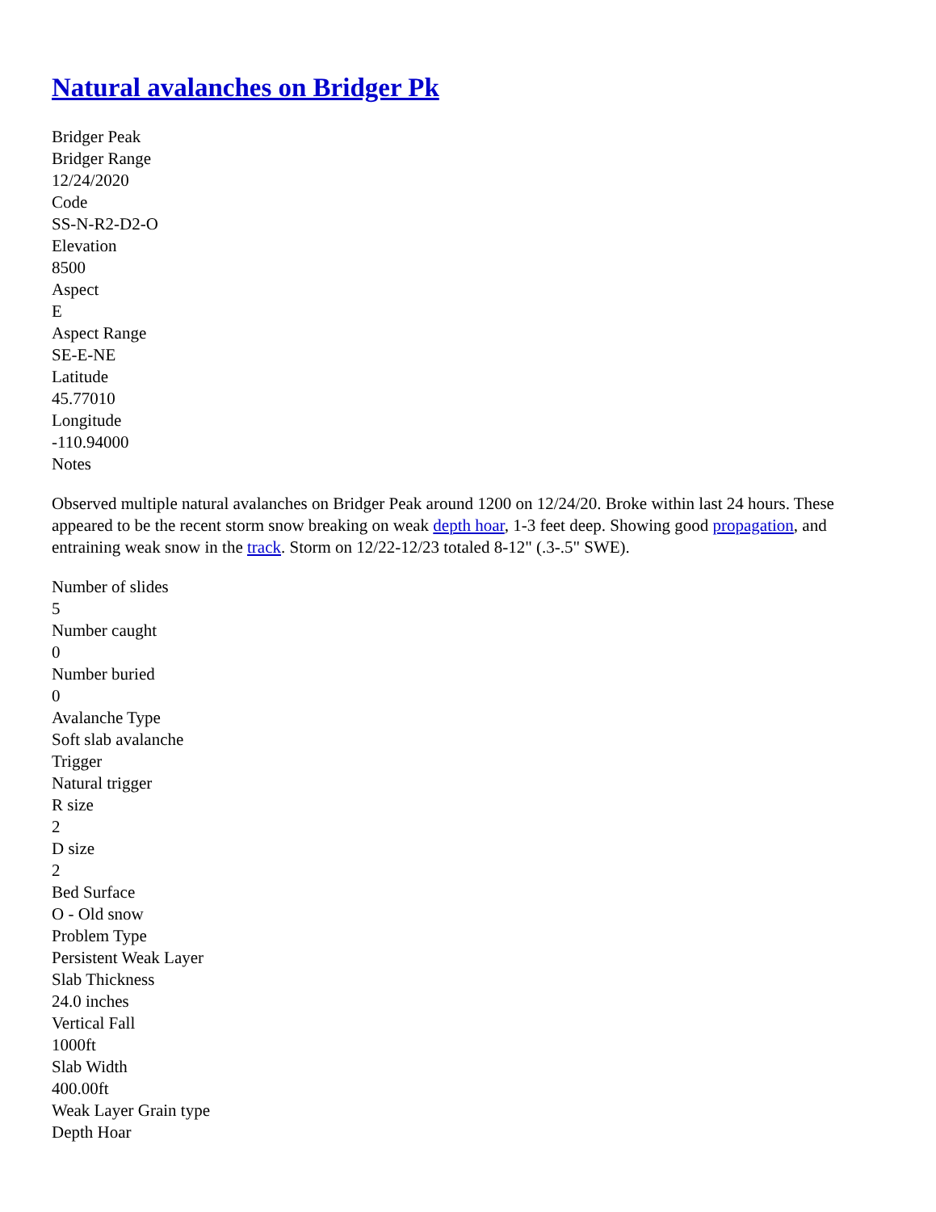Natural avalanches on Bridger Pk
Bridger Peak
Bridger Range
12/24/2020
Code
SS-N-R2-D2-O
Elevation
8500
Aspect
E
Aspect Range
SE-E-NE
Latitude
45.77010
Longitude
-110.94000
Notes
Observed multiple natural avalanches on Bridger Peak around 1200 on 12/24/20. Broke within last 24 hours. These appeared to be the recent storm snow breaking on weak depth hoar, 1-3 feet deep. Showing good propagation, and entraining weak snow in the track. Storm on 12/22-12/23 totaled 8-12" (.3-.5" SWE).
Number of slides
5
Number caught
0
Number buried
0
Avalanche Type
Soft slab avalanche
Trigger
Natural trigger
R size
2
D size
2
Bed Surface
O - Old snow
Problem Type
Persistent Weak Layer
Slab Thickness
24.0 inches
Vertical Fall
1000ft
Slab Width
400.00ft
Weak Layer Grain type
Depth Hoar